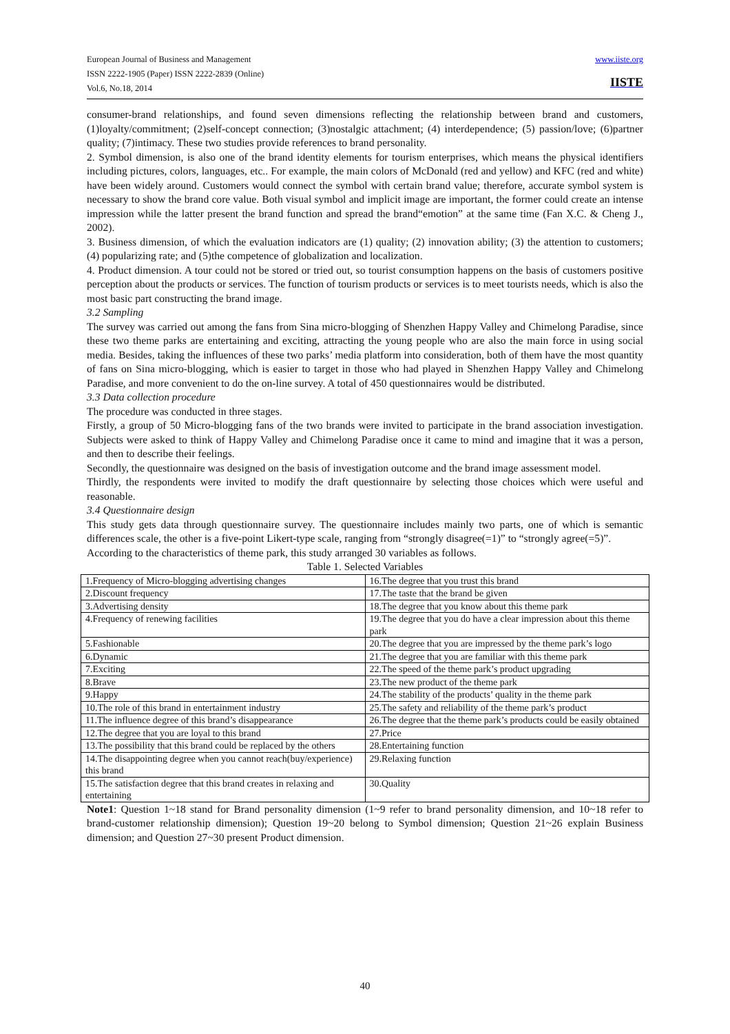www.iiste.org
IISTE
European Journal of Business and Management
ISSN 2222-1905 (Paper) ISSN 2222-2839 (Online)
Vol.6, No.18, 2014
consumer-brand relationships, and found seven dimensions reflecting the relationship between brand and customers,(1)loyalty/commitment; (2)self-concept connection; (3)nostalgic attachment; (4) interdependence; (5) passion/love; (6)partner quality; (7)intimacy. These two studies provide references to brand personality.
2. Symbol dimension, is also one of the brand identity elements for tourism enterprises, which means the physical identifiers including pictures, colors, languages, etc.. For example, the main colors of McDonald (red and yellow) and KFC (red and white) have been widely around. Customers would connect the symbol with certain brand value; therefore, accurate symbol system is necessary to show the brand core value. Both visual symbol and implicit image are important, the former could create an intense impression while the latter present the brand function and spread the brand“emotion” at the same time (Fan X.C. & Cheng J., 2002).
3. Business dimension, of which the evaluation indicators are (1) quality; (2) innovation ability; (3) the attention to customers; (4) popularizing rate; and (5)the competence of globalization and localization.
4. Product dimension. A tour could not be stored or tried out, so tourist consumption happens on the basis of customers positive perception about the products or services. The function of tourism products or services is to meet tourists needs, which is also the most basic part constructing the brand image.
3.2 Sampling
The survey was carried out among the fans from Sina micro-blogging of Shenzhen Happy Valley and Chimelong Paradise, since these two theme parks are entertaining and exciting, attracting the young people who are also the main force in using social media. Besides, taking the influences of these two parks’ media platform into consideration, both of them have the most quantity of fans on Sina micro-blogging, which is easier to target in those who had played in Shenzhen Happy Valley and Chimelong Paradise, and more convenient to do the on-line survey. A total of 450 questionnaires would be distributed.
3.3 Data collection procedure
The procedure was conducted in three stages.
Firstly, a group of 50 Micro-blogging fans of the two brands were invited to participate in the brand association investigation. Subjects were asked to think of Happy Valley and Chimelong Paradise once it came to mind and imagine that it was a person, and then to describe their feelings.
Secondly, the questionnaire was designed on the basis of investigation outcome and the brand image assessment model.
Thirdly, the respondents were invited to modify the draft questionnaire by selecting those choices which were useful and reasonable.
3.4 Questionnaire design
This study gets data through questionnaire survey. The questionnaire includes mainly two parts, one of which is semantic differences scale, the other is a five-point Likert-type scale, ranging from “strongly disagree(=1)” to “strongly agree(=5)”.
According to the characteristics of theme park, this study arranged 30 variables as follows.
Table 1. Selected Variables
| 1.Frequency of Micro-blogging advertising changes | 16.The degree that you trust this brand |
| 2.Discount frequency | 17.The taste that the brand be given |
| 3.Advertising density | 18.The degree that you know about this theme park |
| 4.Frequency of renewing facilities | 19.The degree that you do have a clear impression about this theme park |
| 5.Fashionable | 20.The degree that you are impressed by the theme park’s logo |
| 6.Dynamic | 21.The degree that you are familiar with this theme park |
| 7.Exciting | 22.The speed of the theme park’s product upgrading |
| 8.Brave | 23.The new product of the theme park |
| 9.Happy | 24.The stability of the products’ quality in the theme park |
| 10.The role of this brand in entertainment industry | 25.The safety and reliability of the theme park’s product |
| 11.The influence degree of this brand’s disappearance | 26.The degree that the theme park’s products could be easily obtained |
| 12.The degree that you are loyal to this brand | 27.Price |
| 13.The possibility that this brand could be replaced by the others | 28.Entertaining function |
| 14.The disappointing degree when you cannot reach(buy/experience) this brand | 29.Relaxing function |
| 15.The satisfaction degree that this brand creates in relaxing and entertaining | 30.Quality |
Note1: Question 1~18 stand for Brand personality dimension (1~9 refer to brand personality dimension, and 10~18 refer to brand-customer relationship dimension); Question 19~20 belong to Symbol dimension; Question 21~26 explain Business dimension; and Question 27~30 present Product dimension.
40